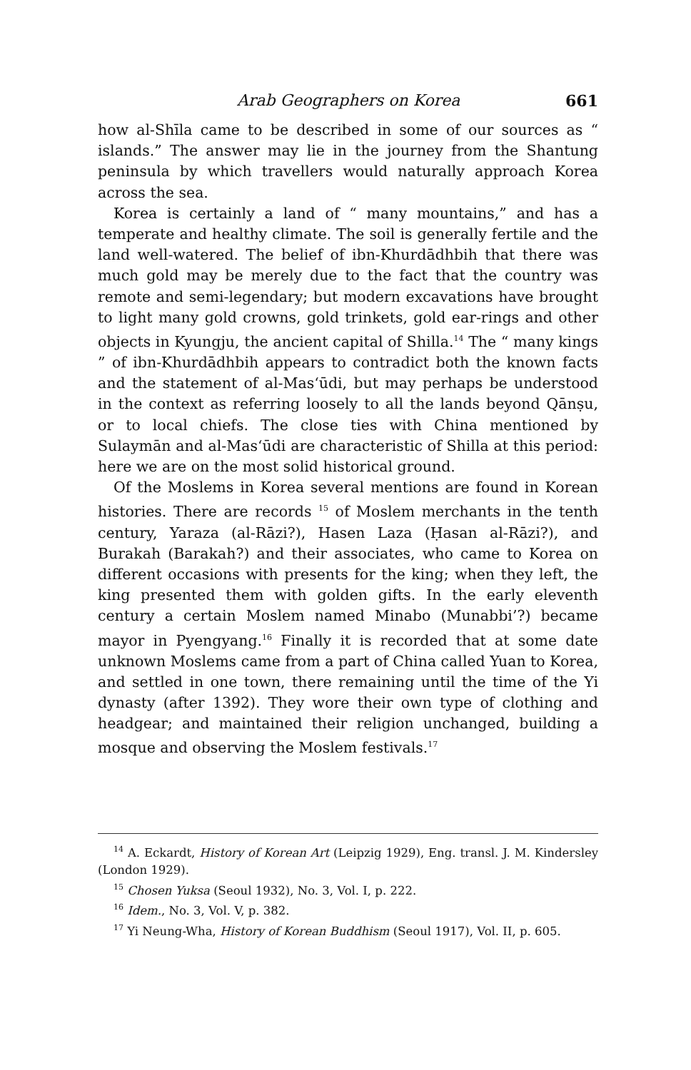Arab Geographers on Korea 661
how al-Shīla came to be described in some of our sources as “ islands.” The answer may lie in the journey from the Shantung peninsula by which travellers would naturally approach Korea across the sea.
Korea is certainly a land of “ many mountains,” and has a temperate and healthy climate. The soil is generally fertile and the land well-watered. The belief of ibn-Khurdādhbih that there was much gold may be merely due to the fact that the country was remote and semi-legendary; but modern excavations have brought to light many gold crowns, gold trinkets, gold ear-rings and other objects in Kyungju, the ancient capital of Shilla.<sup>14</sup> The “ many kings ” of ibn-Khurdādhbih appears to contradict both the known facts and the statement of al-Mas‘ūdi, but may perhaps be understood in the context as referring loosely to all the lands beyond Qānṣu, or to local chiefs. The close ties with China mentioned by Sulaymān and al-Mas‘ūdi are characteristic of Shilla at this period: here we are on the most solid historical ground.
Of the Moslems in Korea several mentions are found in Korean histories. There are records <sup>15</sup> of Moslem merchants in the tenth century, Yaraza (al-Rāzi?), Hasen Laza (Ḥasan al-Rāzi?), and Burakah (Barakah?) and their associates, who came to Korea on different occasions with presents for the king; when they left, the king presented them with golden gifts. In the early eleventh century a certain Moslem named Minabo (Munabbi’?) became mayor in Pyengyang.<sup>16</sup> Finally it is recorded that at some date unknown Moslems came from a part of China called Yuan to Korea, and settled in one town, there remaining until the time of the Yi dynasty (after 1392). They wore their own type of clothing and headgear; and maintained their religion unchanged, building a mosque and observing the Moslem festivals.<sup>17</sup>
<sup>14</sup> A. Eckardt, History of Korean Art (Leipzig 1929), Eng. transl. J. M. Kindersley (London 1929).
<sup>15</sup> Chosen Yuksa (Seoul 1932), No. 3, Vol. I, p. 222.
<sup>16</sup> Idem., No. 3, Vol. V, p. 382.
<sup>17</sup> Yi Neung-Wha, History of Korean Buddhism (Seoul 1917), Vol. II, p. 605.